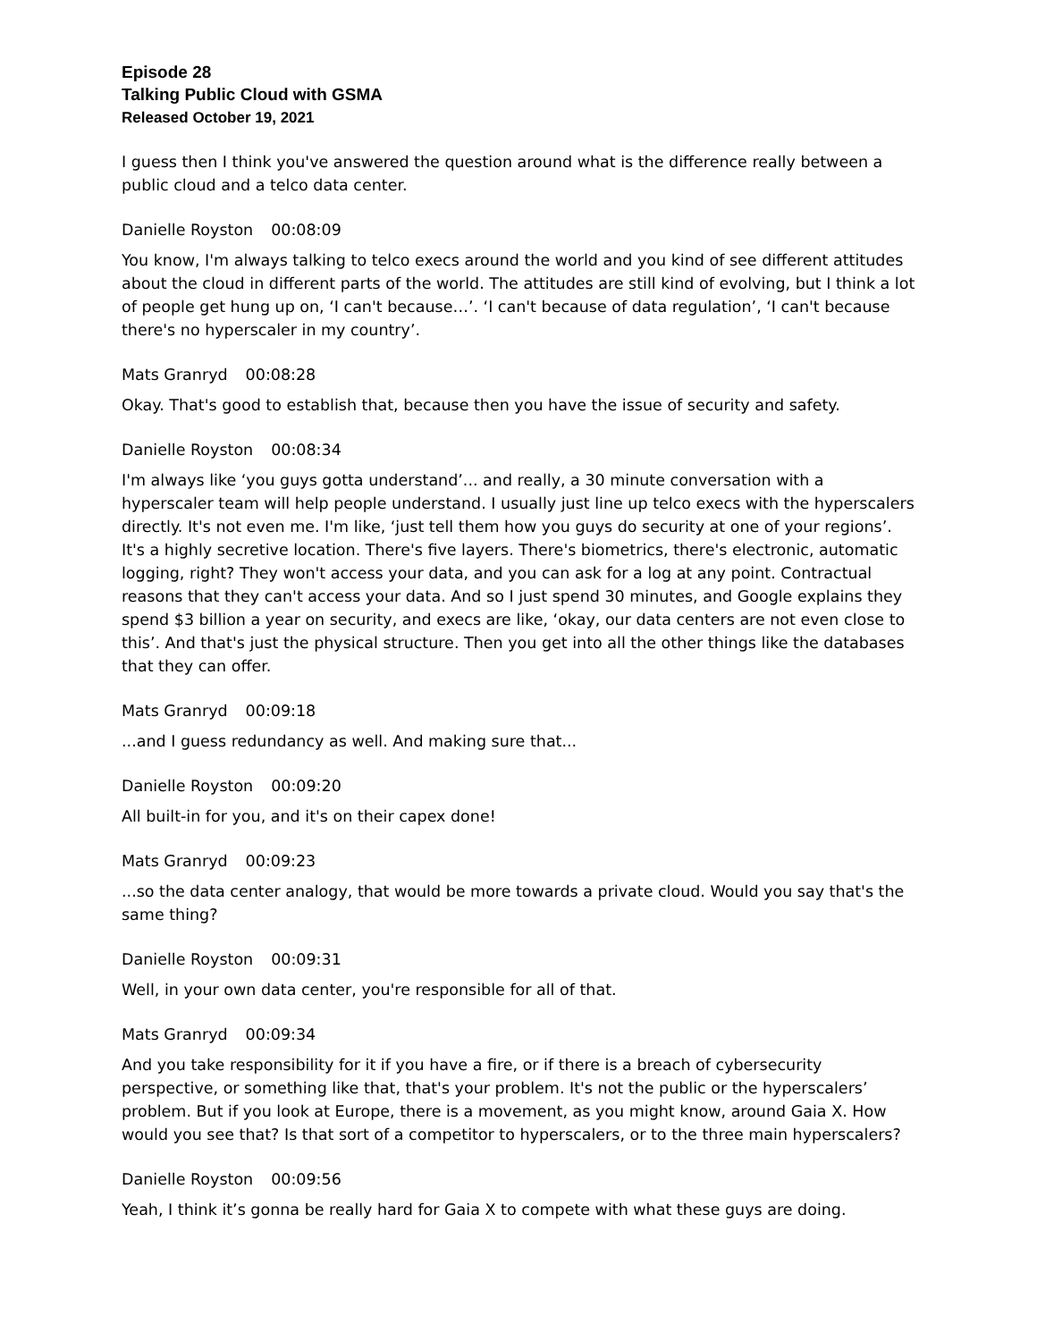Episode 28
Talking Public Cloud with GSMA
Released October 19, 2021
I guess then I think you've answered the question around what is the difference really between a public cloud and a telco data center.
Danielle Royston 00:08:09
You know, I'm always talking to telco execs around the world and you kind of see different attitudes about the cloud in different parts of the world. The attitudes are still kind of evolving, but I think a lot of people get hung up on, ‘I can't because…’. ‘I can't because of data regulation’, ‘I can't because there's no hyperscaler in my country’.
Mats Granryd 00:08:28
Okay. That's good to establish that, because then you have the issue of security and safety.
Danielle Royston 00:08:34
I'm always like ‘you guys gotta understand’... and really, a 30 minute conversation with a hyperscaler team will help people understand. I usually just line up telco execs with the hyperscalers directly. It's not even me. I'm like, ‘just tell them how you guys do security at one of your regions’. It's a highly secretive location. There's five layers. There's biometrics, there's electronic, automatic logging, right? They won't access your data, and you can ask for a log at any point. Contractual reasons that they can't access your data. And so I just spend 30 minutes, and Google explains they spend $3 billion a year on security, and execs are like, ‘okay, our data centers are not even close to this’. And that's just the physical structure. Then you get into all the other things like the databases that they can offer.
Mats Granryd 00:09:18
...and I guess redundancy as well. And making sure that...
Danielle Royston 00:09:20
All built-in for you, and it's on their capex done!
Mats Granryd 00:09:23
...so the data center analogy, that would be more towards a private cloud. Would you say that's the same thing?
Danielle Royston 00:09:31
Well, in your own data center, you're responsible for all of that.
Mats Granryd 00:09:34
And you take responsibility for it if you have a fire, or if there is a breach of cybersecurity perspective, or something like that, that's your problem. It's not the public or the hyperscalers’ problem. But if you look at Europe, there is a movement, as you might know, around Gaia X. How would you see that? Is that sort of a competitor to hyperscalers, or to the three main hyperscalers?
Danielle Royston 00:09:56
Yeah, I think it’s gonna be really hard for Gaia X to compete with what these guys are doing.